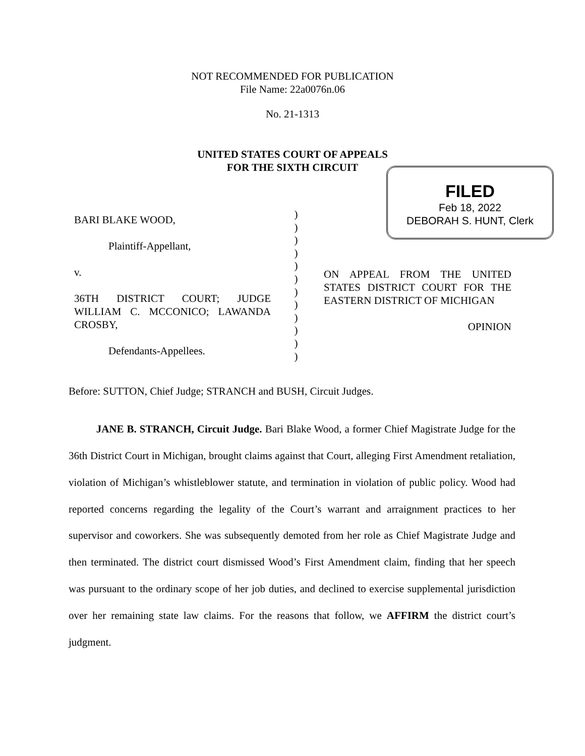NOT RECOMMENDED FOR PUBLICATION
File Name: 22a0076n.06
No. 21-1313
UNITED STATES COURT OF APPEALS
FOR THE SIXTH CIRCUIT
FILED
Feb 18, 2022
DEBORAH S. HUNT, Clerk
BARI BLAKE WOOD,
Plaintiff-Appellant,
v.
36TH DISTRICT COURT; JUDGE WILLIAM C. MCCONICO; LAWANDA CROSBY,
Defendants-Appellees.
)
)
)
)
)
)
)
)
)
)
)
)
ON APPEAL FROM THE UNITED STATES DISTRICT COURT FOR THE EASTERN DISTRICT OF MICHIGAN
OPINION
Before: SUTTON, Chief Judge; STRANCH and BUSH, Circuit Judges.
JANE B. STRANCH, Circuit Judge. Bari Blake Wood, a former Chief Magistrate Judge for the 36th District Court in Michigan, brought claims against that Court, alleging First Amendment retaliation, violation of Michigan’s whistleblower statute, and termination in violation of public policy. Wood had reported concerns regarding the legality of the Court’s warrant and arraignment practices to her supervisor and coworkers. She was subsequently demoted from her role as Chief Magistrate Judge and then terminated. The district court dismissed Wood’s First Amendment claim, finding that her speech was pursuant to the ordinary scope of her job duties, and declined to exercise supplemental jurisdiction over her remaining state law claims. For the reasons that follow, we AFFIRM the district court’s judgment.